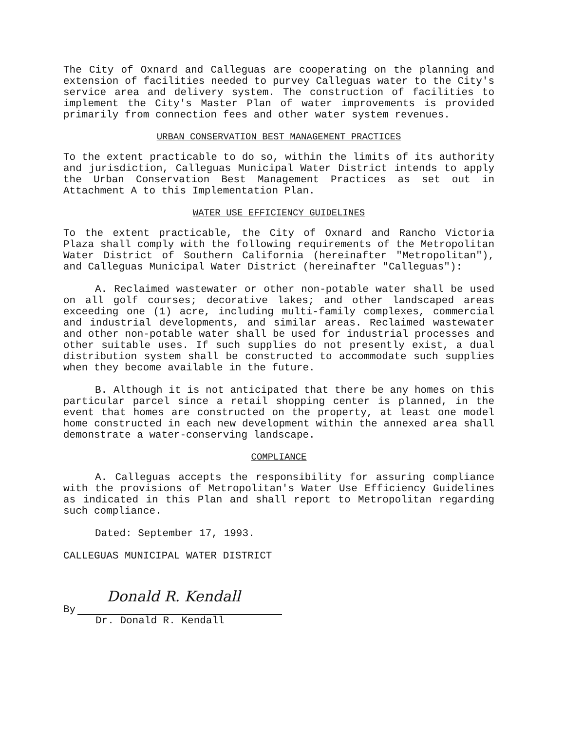The City of Oxnard and Calleguas are cooperating on the planning and extension of facilities needed to purvey Calleguas water to the City's service area and delivery system. The construction of facilities to implement the City's Master Plan of water improvements is provided primarily from connection fees and other water system revenues.
URBAN CONSERVATION BEST MANAGEMENT PRACTICES
To the extent practicable to do so, within the limits of its authority and jurisdiction, Calleguas Municipal Water District intends to apply the Urban Conservation Best Management Practices as set out in Attachment A to this Implementation Plan.
WATER USE EFFICIENCY GUIDELINES
To the extent practicable, the City of Oxnard and Rancho Victoria Plaza shall comply with the following requirements of the Metropolitan Water District of Southern California (hereinafter "Metropolitan"), and Calleguas Municipal Water District (hereinafter "Calleguas"):
A. Reclaimed wastewater or other non-potable water shall be used on all golf courses; decorative lakes; and other landscaped areas exceeding one (1) acre, including multi-family complexes, commercial and industrial developments, and similar areas. Reclaimed wastewater and other non-potable water shall be used for industrial processes and other suitable uses. If such supplies do not presently exist, a dual distribution system shall be constructed to accommodate such supplies when they become available in the future.
B. Although it is not anticipated that there be any homes on this particular parcel since a retail shopping center is planned, in the event that homes are constructed on the property, at least one model home constructed in each new development within the annexed area shall demonstrate a water-conserving landscape.
COMPLIANCE
A. Calleguas accepts the responsibility for assuring compliance with the provisions of Metropolitan's Water Use Efficiency Guidelines as indicated in this Plan and shall report to Metropolitan regarding such compliance.
Dated: September 17, 1993.
CALLEGUAS MUNICIPAL WATER DISTRICT
By
Donald R. Kendall
Dr. Donald R. Kendall